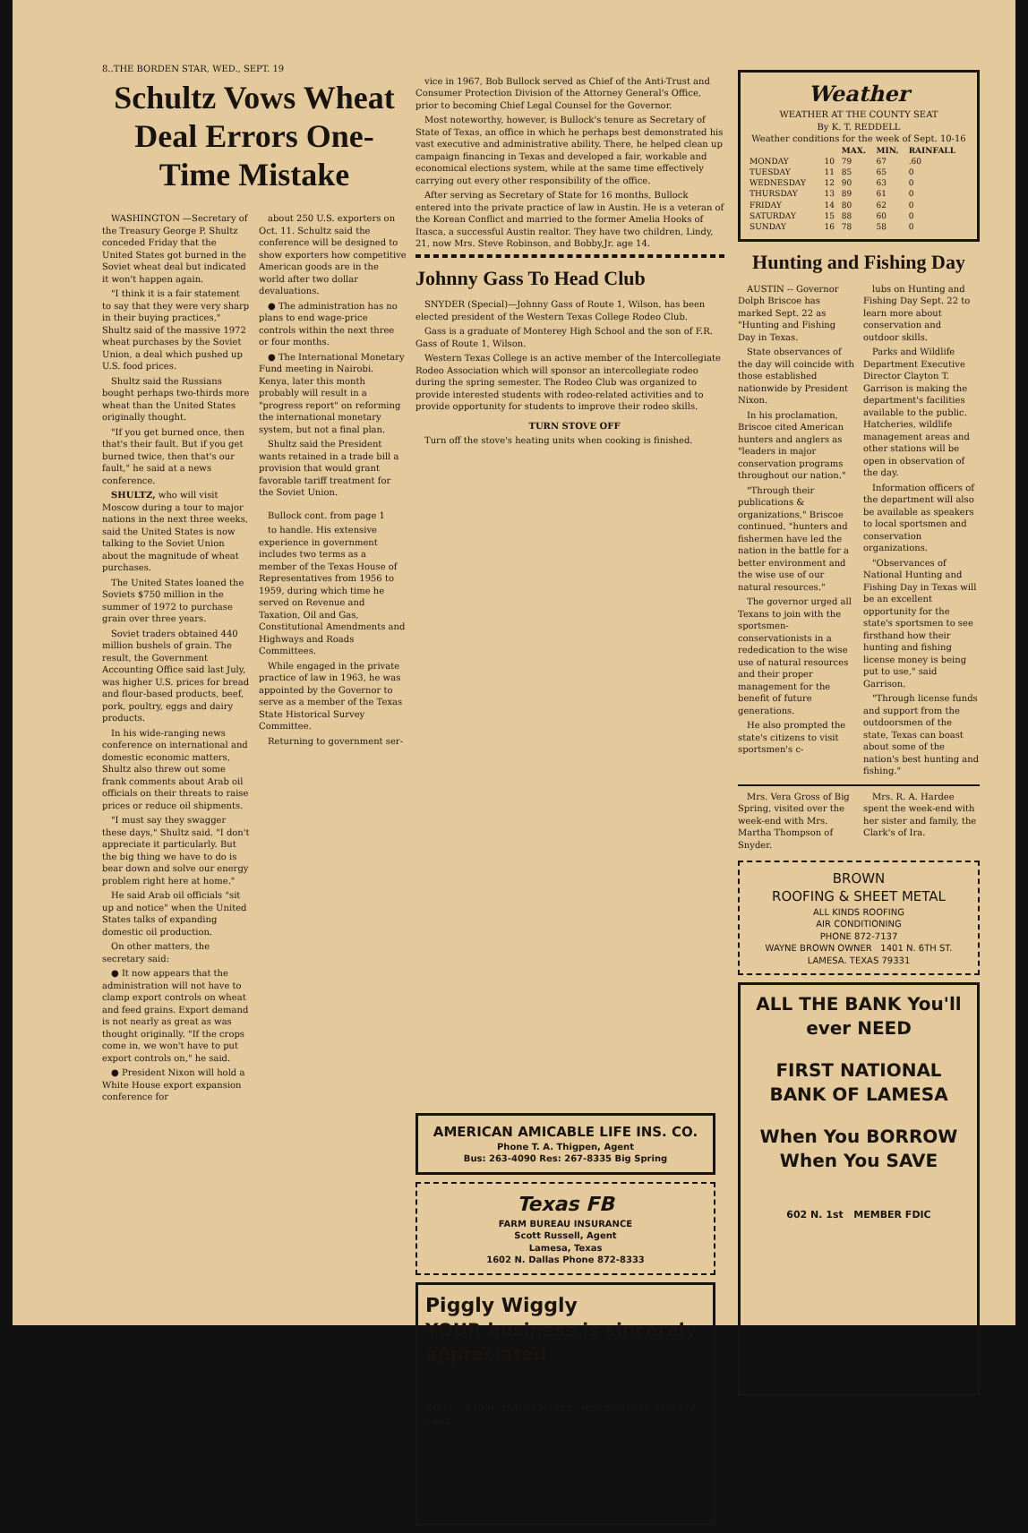8..THE BORDEN STAR, WED., SEPT. 19
Schultz Vows Wheat Deal Errors One-Time Mistake
WASHINGTON —Secretary of the Treasury George P. Shultz conceded Friday that the United States got burned in the Soviet wheat deal but indicated it won't happen again.
"I think it is a fair statement to say that they were very sharp in their buying practices," Shultz said of the massive 1972 wheat purchases by the Soviet Union, a deal which pushed up U.S. food prices.
Shultz said the Russians bought perhaps two-thirds more wheat than the United States originally thought.
"If you get burned once, then that's their fault. But if you get burned twice, then that's our fault," he said at a news conference.
SHULTZ, who will visit Moscow during a tour to major nations in the next three weeks, said the United States is now talking to the Soviet Union about the magnitude of wheat purchases.
The United States loaned the Soviets $750 million in the summer of 1972 to purchase grain over three years.
Soviet traders obtained 440 million bushels of grain. The result, the Government Accounting Office said last July, was higher U.S. prices for bread and flour-based products, beef, pork, poultry, eggs and dairy products.
In his wide-ranging news conference on international and domestic economic matters, Shultz also threw out some frank comments about Arab oil officials on their threats to raise prices or reduce oil shipments.
"I must say they swagger these days," Shultz said. "I don't appreciate it particularly. But the big thing we have to do is bear down and solve our energy problem right here at home."
He said Arab oil officials "sit up and notice" when the United States talks of expanding domestic oil production.
On other matters, the secretary said:
● It now appears that the administration will not have to clamp export controls on wheat and feed grains. Export demand is not nearly as great as was thought originally. "If the crops come in, we won't have to put export controls on," he said.
● President Nixon will hold a White House export expansion conference for
about 250 U.S. exporters on Oct. 11. Schultz said the conference will be designed to show exporters how competitive American goods are in the world after two dollar devaluations.
● The administration has no plans to end wage-price controls within the next three or four months.
● The International Monetary Fund meeting in Nairobi. Kenya, later this month probably will result in a "progress report" on reforming the international monetary system, but not a final plan.
Shultz said the President wants retained in a trade bill a provision that would grant favorable tariff treatment for the Soviet Union.
Bullock cont. from page 1
to handle. His extensive experience in government includes two terms as a member of the Texas House of Representatives from 1956 to 1959, during which time he served on Revenue and Taxation, Oil and Gas, Constitutional Amendments and Highways and Roads Committees.
While engaged in the private practice of law in 1963, he was appointed by the Governor to serve as a member of the Texas State Historical Survey Committee.
Returning to government ser-
vice in 1967, Bob Bullock served as Chief of the Anti-Trust and Consumer Protection Division of the Attorney General's Office, prior to becoming Chief Legal Counsel for the Governor.
Most noteworthy, however, is Bullock's tenure as Secretary of State of Texas, an office in which he perhaps best demonstrated his vast executive and administrative ability. There, he helped clean up campaign financing in Texas and developed a fair, workable and economical elections system, while at the same time effectively carrying out every other responsibility of the office.
After serving as Secretary of State for 16 months, Bullock entered into the private practice of law in Austin. He is a veteran of the Korean Conflict and married to the former Amelia Hooks of Itasca, a successful Austin realtor. They have two children, Lindy, 21, now Mrs. Steve Robinson, and Bobby,Jr. age 14.
Johnny Gass To Head Club
SNYDER (Special)—Johnny Gass of Route 1, Wilson, has been elected president of the Western Texas College Rodeo Club.
Gass is a graduate of Monterey High School and the son of F.R. Gass of Route 1, Wilson.
Western Texas College is an active member of the Intercollegiate Rodeo Association which will sponsor an intercollegiate rodeo during the spring semester. The Rodeo Club was organized to provide interested students with rodeo-related activities and to provide opportunity for students to improve their rodeo skills.
TURN STOVE OFF
Turn off the stove's heating units when cooking is finished.
AMERICAN AMICABLE LIFE INS. CO.
Phone T. A. Thigpen, Agent
Bus: 263-4090 Res: 267-8335 Big Spring
Texas FB
FARM BUREAU INSURANCE
Scott Russell, Agent
Lamesa, Texas
1602 N. Dallas Phone 872-8333
Piggly Wiggly
YOUR business is sincerely appreciated
NO. 1— 710 N. 1ST. 872-7011 NO. 2—710 N. 4TH 872-8461
Weather
WEATHER AT THE COUNTY SEAT
By K. T. REDDELL
Weather conditions for the week of Sept. 10-16
| | | MAX. | MIN. | RAINFALL |
| --- | --- | --- | --- | --- |
| MONDAY | 10 | 79 | 67 | .60 |
| TUESDAY | 11 | 85 | 65 | 0 |
| WEDNESDAY | 12 | 90 | 63 | 0 |
| THURSDAY | 13 | 89 | 61 | 0 |
| FRIDAY | 14 | 80 | 62 | 0 |
| SATURDAY | 15 | 88 | 60 | 0 |
| SUNDAY | 16 | 78 | 58 | 0 |
Hunting and Fishing Day
AUSTIN -- Governor Dolph Briscoe has marked Sept. 22 as "Hunting and Fishing Day in Texas.
State observances of the day will coincide with those established nationwide by President Nixon.
In his proclamation, Briscoe cited American hunters and anglers as "leaders in major conservation programs throughout our nation."
"Through their publications & organizations," Briscoe continued, "hunters and fishermen have led the nation in the battle for a better environment and the wise use of our natural resources."
The governor urged all Texans to join with the sportsmen-conservationists in a rededication to the wise use of natural resources and their proper management for the benefit of future generations.
He also prompted the state's citizens to visit sportsmen's c-
lubs on Hunting and Fishing Day Sept. 22 to learn more about conservation and outdoor skills.
Parks and Wildlife Department Executive Director Clayton T. Garrison is making the department's facilities available to the public. Hatcheries, wildlife management areas and other stations will be open in observation of the day.
Information officers of the department will also be available as speakers to local sportsmen and conservation organizations.
"Observances of National Hunting and Fishing Day in Texas will be an excellent opportunity for the state's sportsmen to see firsthand how their hunting and fishing license money is being put to use," said Garrison.
"Through license funds and support from the outdoorsmen of the state, Texas can boast about some of the nation's best hunting and fishing."
Mrs. Vera Gross of Big Spring, visited over the week-end with Mrs. Martha Thompson of Snyder.
Mrs. R. A. Hardee spent the week-end with her sister and family, the Clark's of Ira.
BROWN
ROOFING & SHEET METAL
ALL KINDS ROOFING
AIR CONDITIONING
PHONE 872-7137
WAYNE BROWN OWNER 1401 N. 6TH ST. LAMESA. TEXAS 79331
ALL THE BANK You'll ever NEED
FIRST NATIONAL BANK OF LAMESA
When You BORROW
When You SAVE
602 N. 1st MEMBER FDIC